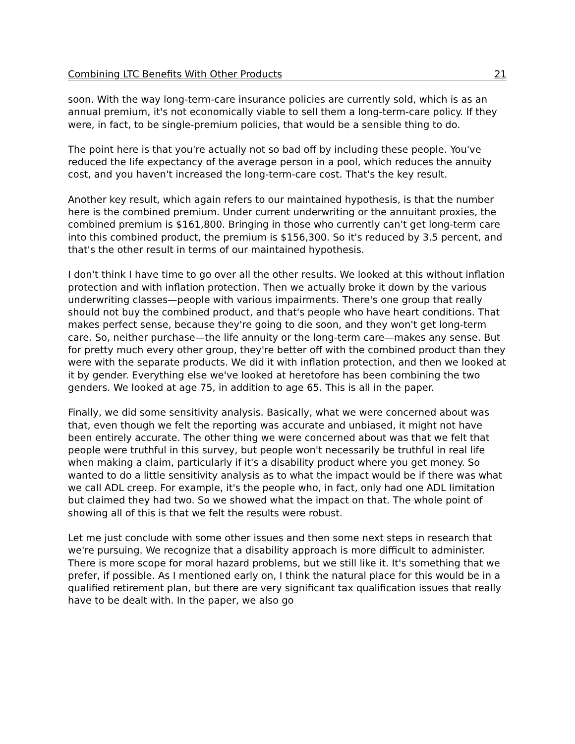Combining LTC Benefits With Other Products 21
soon. With the way long-term-care insurance policies are currently sold, which is as an annual premium, it's not economically viable to sell them a long-term-care policy. If they were, in fact, to be single-premium policies, that would be a sensible thing to do.
The point here is that you're actually not so bad off by including these people. You've reduced the life expectancy of the average person in a pool, which reduces the annuity cost, and you haven't increased the long-term-care cost. That's the key result.
Another key result, which again refers to our maintained hypothesis, is that the number here is the combined premium. Under current underwriting or the annuitant proxies, the combined premium is $161,800. Bringing in those who currently can't get long-term care into this combined product, the premium is $156,300. So it's reduced by 3.5 percent, and that's the other result in terms of our maintained hypothesis.
I don't think I have time to go over all the other results. We looked at this without inflation protection and with inflation protection. Then we actually broke it down by the various underwriting classes—people with various impairments. There's one group that really should not buy the combined product, and that's people who have heart conditions. That makes perfect sense, because they're going to die soon, and they won't get long-term care. So, neither purchase—the life annuity or the long-term care—makes any sense. But for pretty much every other group, they're better off with the combined product than they were with the separate products. We did it with inflation protection, and then we looked at it by gender. Everything else we've looked at heretofore has been combining the two genders. We looked at age 75, in addition to age 65. This is all in the paper.
Finally, we did some sensitivity analysis. Basically, what we were concerned about was that, even though we felt the reporting was accurate and unbiased, it might not have been entirely accurate. The other thing we were concerned about was that we felt that people were truthful in this survey, but people won't necessarily be truthful in real life when making a claim, particularly if it's a disability product where you get money. So wanted to do a little sensitivity analysis as to what the impact would be if there was what we call ADL creep. For example, it's the people who, in fact, only had one ADL limitation but claimed they had two. So we showed what the impact on that. The whole point of showing all of this is that we felt the results were robust.
Let me just conclude with some other issues and then some next steps in research that we're pursuing. We recognize that a disability approach is more difficult to administer. There is more scope for moral hazard problems, but we still like it. It's something that we prefer, if possible. As I mentioned early on, I think the natural place for this would be in a qualified retirement plan, but there are very significant tax qualification issues that really have to be dealt with. In the paper, we also go